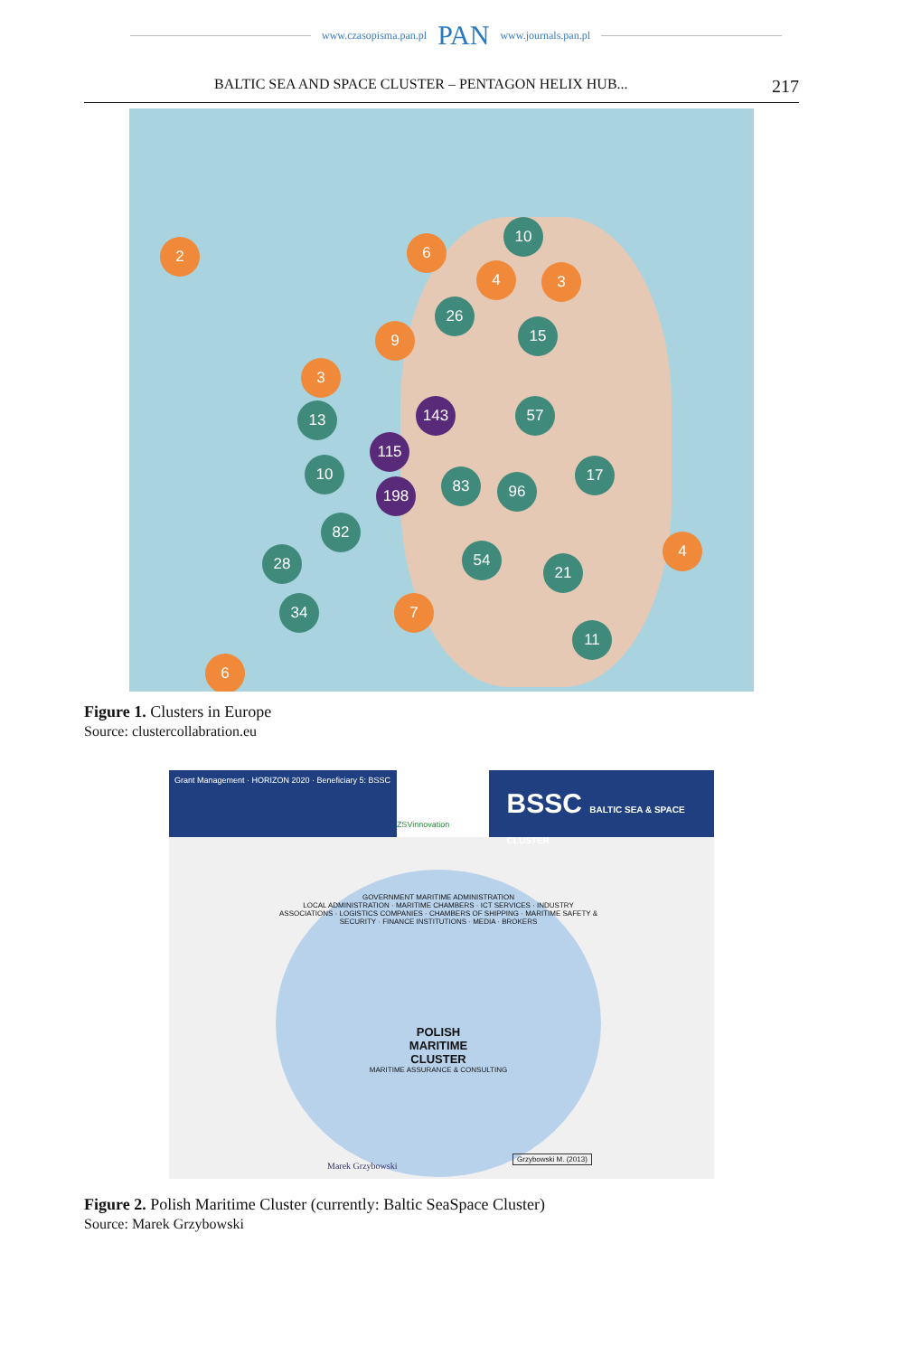www.czasopisma.pan.pl PAN www.journals.pan.pl
BALTIC SEA AND SPACE CLUSTER – PENTAGON HELIX HUB... 217
2 6
10
4 3
26
15
9
3
13 143 57
115
10
198
83 96
17
82
28 54
21
4
34 7
11
6
Figure 1. Clusters in Europe
Source: clustercollabration.eu
Grant Management · HORIZON 2020 · Beneficiary 5: BSSC
ZSVinnovation
BSSC BALTIC SEA & SPACE CLUSTER
GOVERNMENT MARITIME ADMINISTRATION
LOCAL ADMINISTRATION · MARITIME CHAMBERS · ICT SERVICES · INDUSTRY ASSOCIATIONS · LOGISTICS COMPANIES · CHAMBERS OF SHIPPING · MARITIME SAFETY & SECURITY · FINANCE INSTITUTIONS · MEDIA · BROKERS
POLISH MARITIME CLUSTER
MARITIME ASSURANCE & CONSULTING
Marek Grzybowski
Grzybowski M. (2013)
Figure 2. Polish Maritime Cluster (currently: Baltic SeaSpace Cluster)
Source: Marek Grzybowski